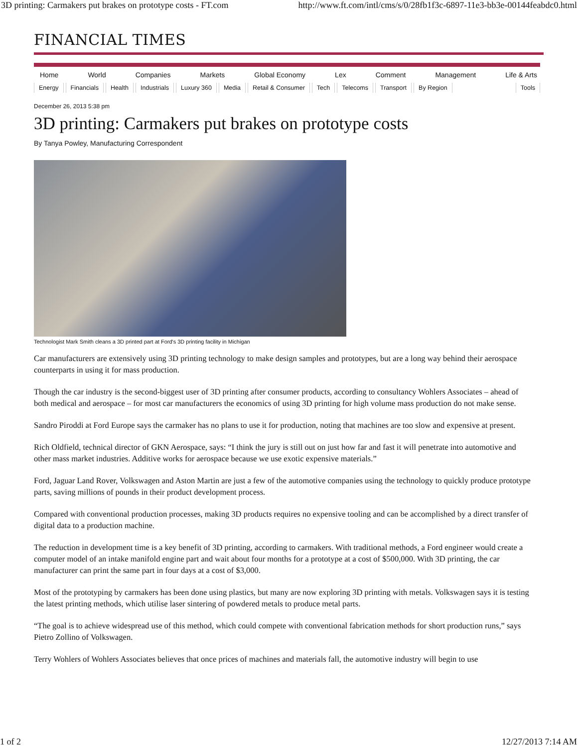3D printing: Carmakers put brakes on prototype costs - FT.com http://www.ft.com/intl/cms/s/0/28fb1f3c-6897-11e3-bb3e-00144feabdc0.html
FINANCIAL TIMES
Home World Companies Markets Global Economy Lex Comment Management Life & Arts
Energy Financials Health Industrials Luxury 360 Media Retail & Consumer Tech Telecoms Transport By Region Tools
December 26, 2013 5:38 pm
3D printing: Carmakers put brakes on prototype costs
By Tanya Powley, Manufacturing Correspondent
Technologist Mark Smith cleans a 3D printed part at Ford's 3D printing facility in Michigan
Car manufacturers are extensively using 3D printing technology to make design samples and prototypes, but are a long way behind their aerospace counterparts in using it for mass production.
Though the car industry is the second-biggest user of 3D printing after consumer products, according to consultancy Wohlers Associates – ahead of both medical and aerospace – for most car manufacturers the economics of using 3D printing for high volume mass production do not make sense.
Sandro Piroddi at Ford Europe says the carmaker has no plans to use it for production, noting that machines are too slow and expensive at present.
Rich Oldfield, technical director of GKN Aerospace, says: “I think the jury is still out on just how far and fast it will penetrate into automotive and other mass market industries. Additive works for aerospace because we use exotic expensive materials.”
Ford, Jaguar Land Rover, Volkswagen and Aston Martin are just a few of the automotive companies using the technology to quickly produce prototype parts, saving millions of pounds in their product development process.
Compared with conventional production processes, making 3D products requires no expensive tooling and can be accomplished by a direct transfer of digital data to a production machine.
The reduction in development time is a key benefit of 3D printing, according to carmakers. With traditional methods, a Ford engineer would create a computer model of an intake manifold engine part and wait about four months for a prototype at a cost of $500,000. With 3D printing, the car manufacturer can print the same part in four days at a cost of $3,000.
Most of the prototyping by carmakers has been done using plastics, but many are now exploring 3D printing with metals. Volkswagen says it is testing the latest printing methods, which utilise laser sintering of powdered metals to produce metal parts.
“The goal is to achieve widespread use of this method, which could compete with conventional fabrication methods for short production runs,” says Pietro Zollino of Volkswagen.
Terry Wohlers of Wohlers Associates believes that once prices of machines and materials fall, the automotive industry will begin to use
1 of 2 12/27/2013 7:14 AM